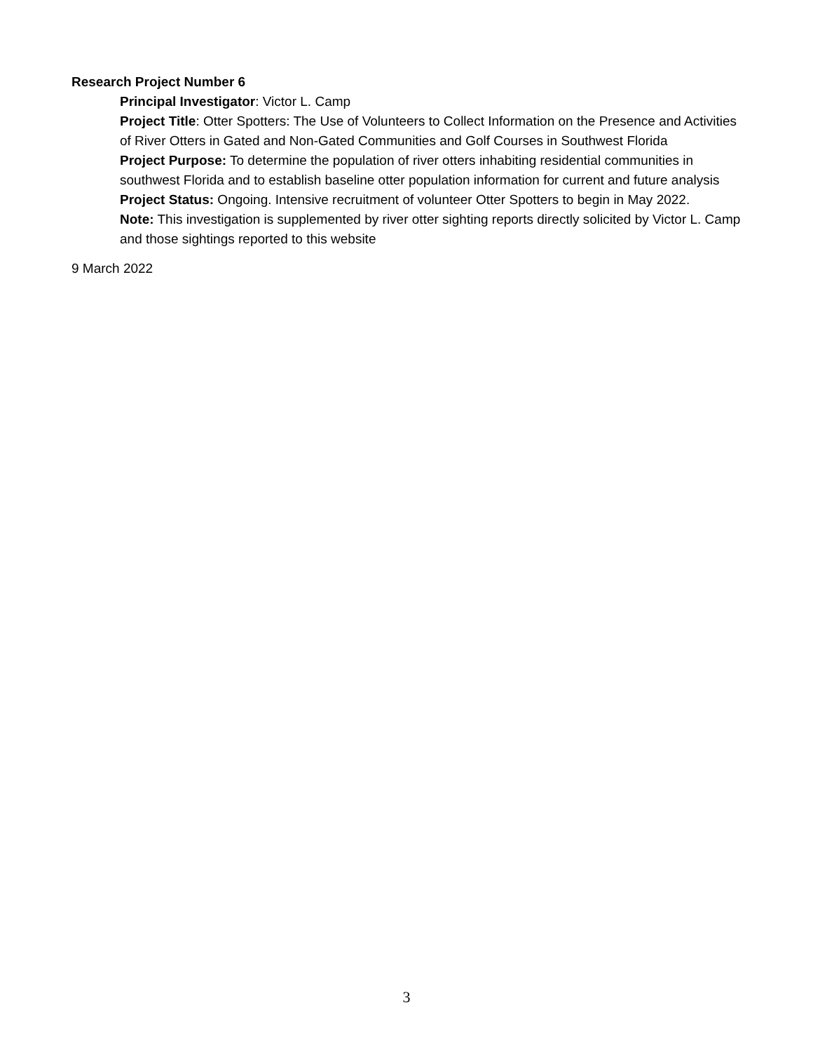Research Project Number 6
Principal Investigator: Victor L. Camp
Project Title: Otter Spotters: The Use of Volunteers to Collect Information on the Presence and Activities of River Otters in Gated and Non-Gated Communities and Golf Courses in Southwest Florida
Project Purpose: To determine the population of river otters inhabiting residential communities in southwest Florida and to establish baseline otter population information for current and future analysis
Project Status: Ongoing. Intensive recruitment of volunteer Otter Spotters to begin in May 2022.
Note: This investigation is supplemented by river otter sighting reports directly solicited by Victor L. Camp and those sightings reported to this website
9 March 2022
3